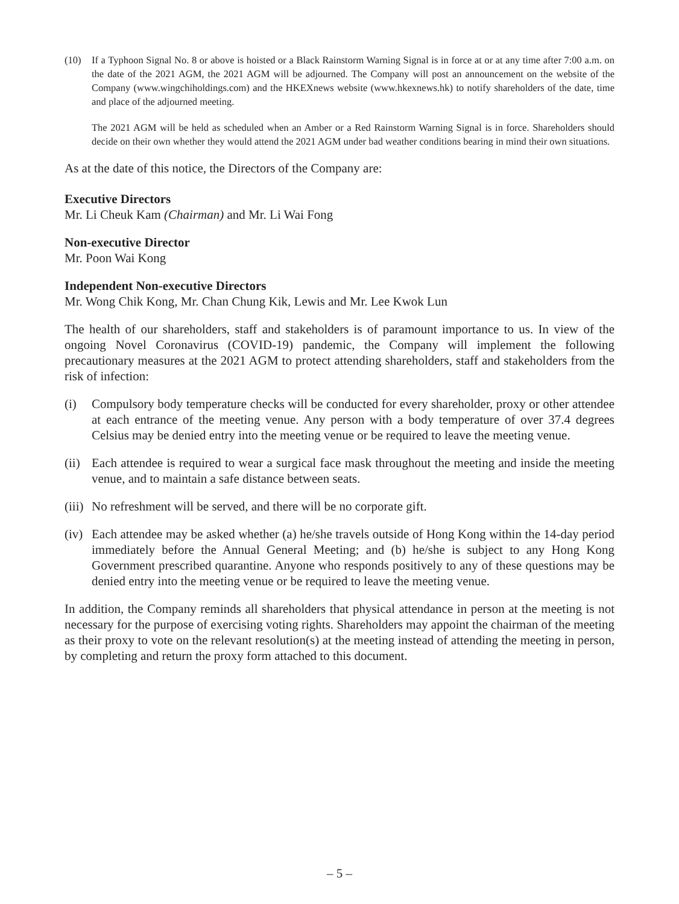(10) If a Typhoon Signal No. 8 or above is hoisted or a Black Rainstorm Warning Signal is in force at or at any time after 7:00 a.m. on the date of the 2021 AGM, the 2021 AGM will be adjourned. The Company will post an announcement on the website of the Company (www.wingchiholdings.com) and the HKEXnews website (www.hkexnews.hk) to notify shareholders of the date, time and place of the adjourned meeting.
The 2021 AGM will be held as scheduled when an Amber or a Red Rainstorm Warning Signal is in force. Shareholders should decide on their own whether they would attend the 2021 AGM under bad weather conditions bearing in mind their own situations.
As at the date of this notice, the Directors of the Company are:
Executive Directors
Mr. Li Cheuk Kam (Chairman) and Mr. Li Wai Fong
Non-executive Director
Mr. Poon Wai Kong
Independent Non-executive Directors
Mr. Wong Chik Kong, Mr. Chan Chung Kik, Lewis and Mr. Lee Kwok Lun
The health of our shareholders, staff and stakeholders is of paramount importance to us. In view of the ongoing Novel Coronavirus (COVID-19) pandemic, the Company will implement the following precautionary measures at the 2021 AGM to protect attending shareholders, staff and stakeholders from the risk of infection:
(i) Compulsory body temperature checks will be conducted for every shareholder, proxy or other attendee at each entrance of the meeting venue. Any person with a body temperature of over 37.4 degrees Celsius may be denied entry into the meeting venue or be required to leave the meeting venue.
(ii) Each attendee is required to wear a surgical face mask throughout the meeting and inside the meeting venue, and to maintain a safe distance between seats.
(iii) No refreshment will be served, and there will be no corporate gift.
(iv) Each attendee may be asked whether (a) he/she travels outside of Hong Kong within the 14-day period immediately before the Annual General Meeting; and (b) he/she is subject to any Hong Kong Government prescribed quarantine. Anyone who responds positively to any of these questions may be denied entry into the meeting venue or be required to leave the meeting venue.
In addition, the Company reminds all shareholders that physical attendance in person at the meeting is not necessary for the purpose of exercising voting rights. Shareholders may appoint the chairman of the meeting as their proxy to vote on the relevant resolution(s) at the meeting instead of attending the meeting in person, by completing and return the proxy form attached to this document.
– 5 –